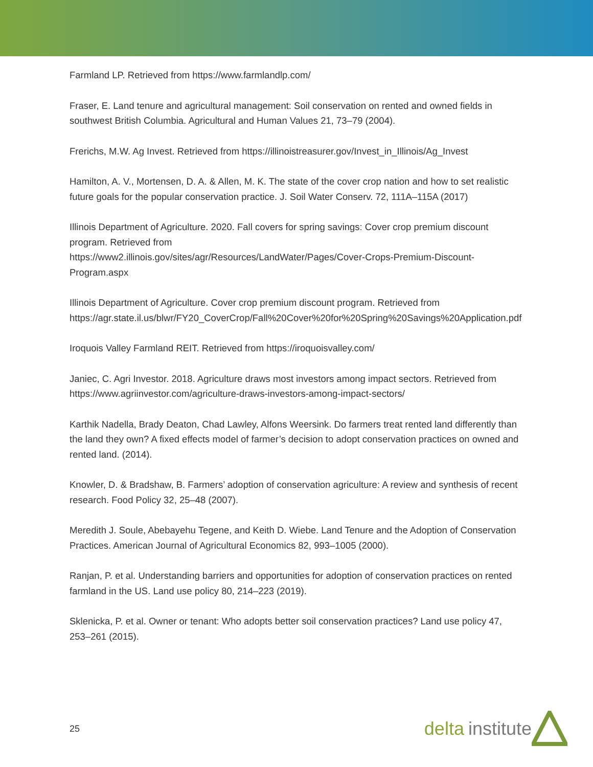Farmland LP. Retrieved from https://www.farmlandlp.com/
Fraser, E. Land tenure and agricultural management: Soil conservation on rented and owned fields in southwest British Columbia. Agricultural and Human Values 21, 73–79 (2004).
Frerichs, M.W. Ag Invest. Retrieved from https://illinoistreasurer.gov/Invest_in_Illinois/Ag_Invest
Hamilton, A. V., Mortensen, D. A. & Allen, M. K. The state of the cover crop nation and how to set realistic future goals for the popular conservation practice. J. Soil Water Conserv. 72, 111A–115A (2017)
Illinois Department of Agriculture. 2020. Fall covers for spring savings: Cover crop premium discount program. Retrieved from
https://www2.illinois.gov/sites/agr/Resources/LandWater/Pages/Cover-Crops-Premium-Discount-Program.aspx
Illinois Department of Agriculture. Cover crop premium discount program. Retrieved from https://agr.state.il.us/blwr/FY20_CoverCrop/Fall%20Cover%20for%20Spring%20Savings%20Application.pdf
Iroquois Valley Farmland REIT. Retrieved from https://iroquoisvalley.com/
Janiec, C. Agri Investor. 2018. Agriculture draws most investors among impact sectors. Retrieved from https://www.agriinvestor.com/agriculture-draws-investors-among-impact-sectors/
Karthik Nadella, Brady Deaton, Chad Lawley, Alfons Weersink. Do farmers treat rented land differently than the land they own? A fixed effects model of farmer’s decision to adopt conservation practices on owned and rented land. (2014).
Knowler, D. & Bradshaw, B. Farmers’ adoption of conservation agriculture: A review and synthesis of recent research. Food Policy 32, 25–48 (2007).
Meredith J. Soule, Abebayehu Tegene, and Keith D. Wiebe. Land Tenure and the Adoption of Conservation Practices. American Journal of Agricultural Economics 82, 993–1005 (2000).
Ranjan, P. et al. Understanding barriers and opportunities for adoption of conservation practices on rented farmland in the US. Land use policy 80, 214–223 (2019).
Sklenicka, P. et al. Owner or tenant: Who adopts better soil conservation practices? Land use policy 47, 253–261 (2015).
25 delta institute